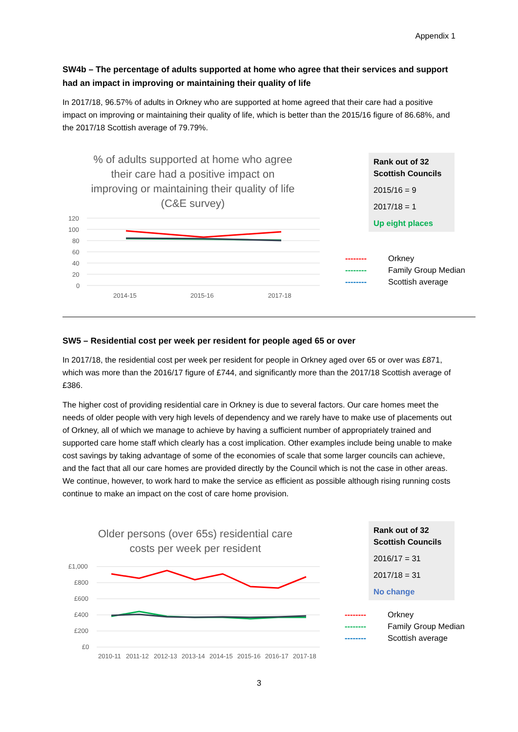Appendix 1
SW4b – The percentage of adults supported at home who agree that their services and support had an impact in improving or maintaining their quality of life
In 2017/18, 96.57% of adults in Orkney who are supported at home agreed that their care had a positive impact on improving or maintaining their quality of life, which is better than the 2015/16 figure of 86.68%, and the 2017/18 Scottish average of 79.79%.
% of adults supported at home who agree their care had a positive impact on improving or maintaining their quality of life (C&E survey)
120
100
80
60
40
20
0
2014-15
2015-16
2017-18
Rank out of 32 Scottish Councils
2015/16 = 9
2017/18 = 1
Up eight places
-------- Orkney
-------- Family Group Median
-------- Scottish average
SW5 – Residential cost per week per resident for people aged 65 or over
In 2017/18, the residential cost per week per resident for people in Orkney aged over 65 or over was £871, which was more than the 2016/17 figure of £744, and significantly more than the 2017/18 Scottish average of £386.
The higher cost of providing residential care in Orkney is due to several factors. Our care homes meet the needs of older people with very high levels of dependency and we rarely have to make use of placements out of Orkney, all of which we manage to achieve by having a sufficient number of appropriately trained and supported care home staff which clearly has a cost implication. Other examples include being unable to make cost savings by taking advantage of some of the economies of scale that some larger councils can achieve, and the fact that all our care homes are provided directly by the Council which is not the case in other areas. We continue, however, to work hard to make the service as efficient as possible although rising running costs continue to make an impact on the cost of care home provision.
Older persons (over 65s) residential care costs per week per resident
£1,000
£800
£600
£400
£200
£0
2010-11
2011-12
2012-13
2013-14
2014-15
2015-16
2016-17
2017-18
Rank out of 32 Scottish Councils
2016/17 = 31
2017/18 = 31
No change
-------- Orkney
-------- Family Group Median
-------- Scottish average
3